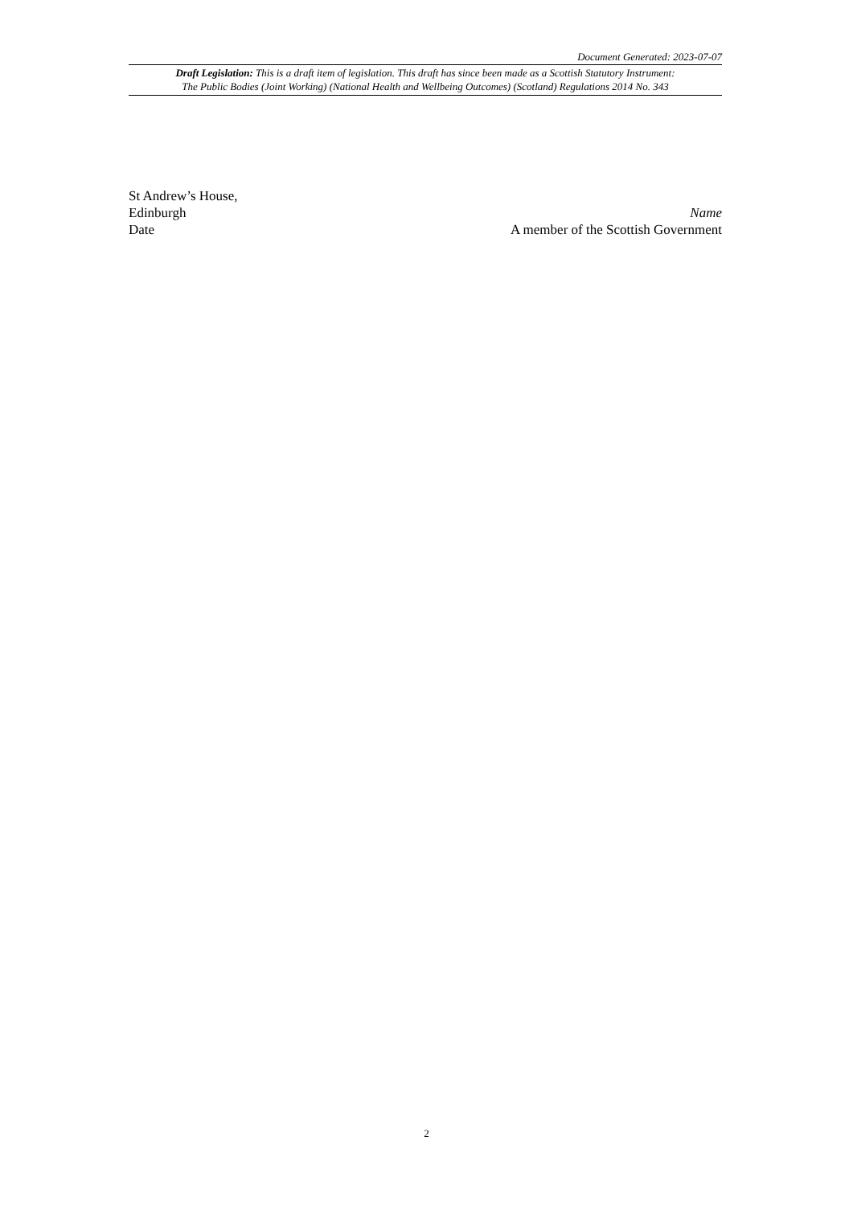Document Generated: 2023-07-07
Draft Legislation: This is a draft item of legislation. This draft has since been made as a Scottish Statutory Instrument:
The Public Bodies (Joint Working) (National Health and Wellbeing Outcomes) (Scotland) Regulations 2014 No. 343
St Andrew’s House,
Edinburgh
Date
Name
A member of the Scottish Government
2